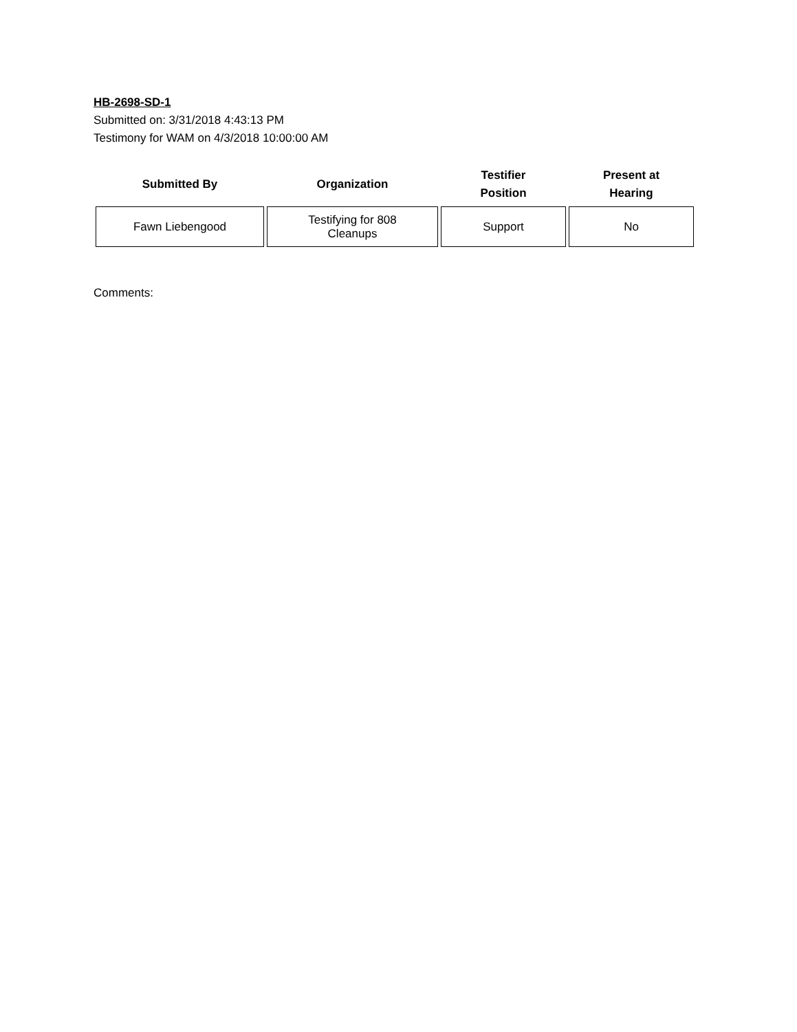HB-2698-SD-1
Submitted on: 3/31/2018 4:43:13 PM
Testimony for WAM on 4/3/2018 10:00:00 AM
| Submitted By | Organization | Testifier Position | Present at Hearing |
| --- | --- | --- | --- |
| Fawn Liebengood | Testifying for 808 Cleanups | Support | No |
Comments: